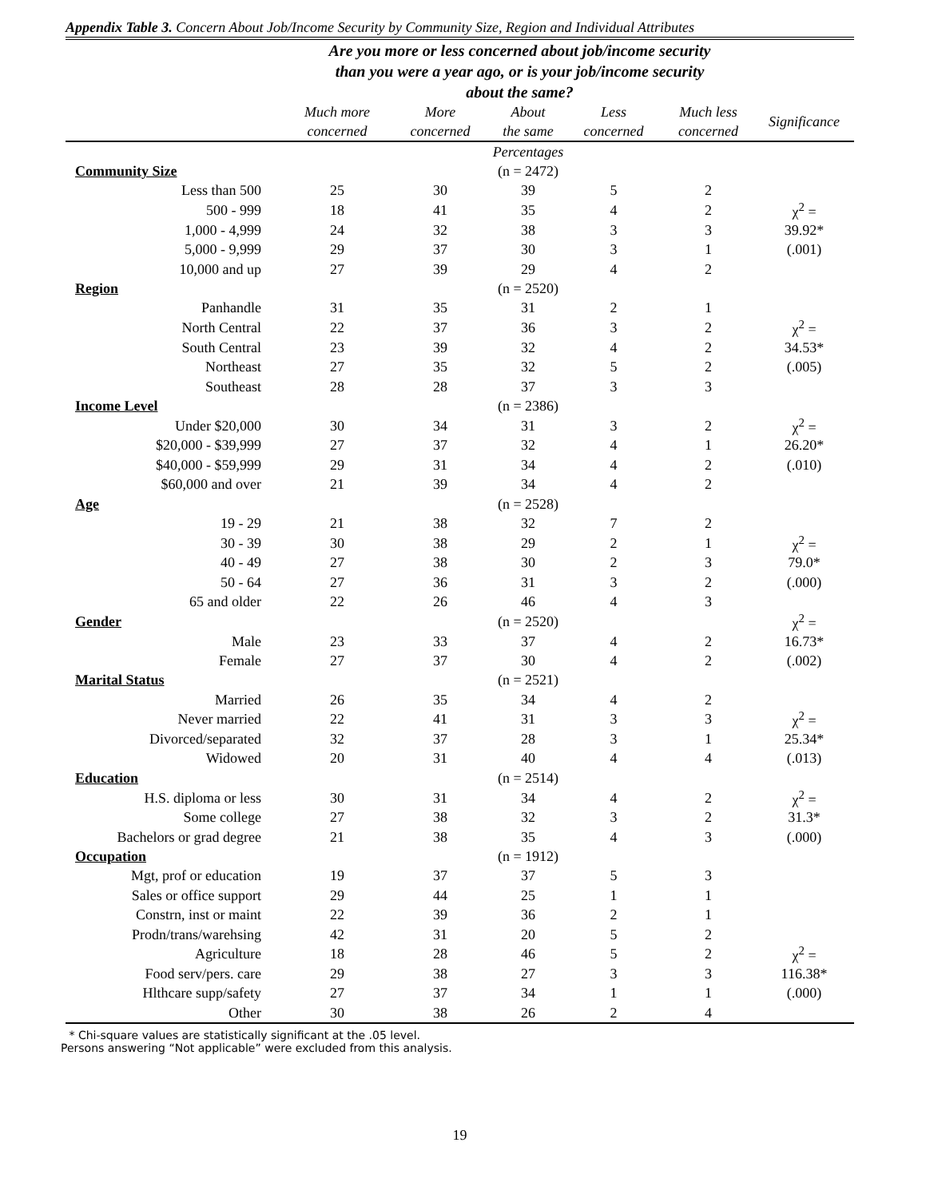Appendix Table 3. Concern About Job/Income Security by Community Size, Region and Individual Attributes
| | Are you more or less concerned about job/income security than you were a year ago, or is your job/income security about the same? | | | | | |
| --- | --- | --- | --- | --- | --- | --- |
| | Much more concerned | More concerned | About the same | Less concerned | Much less concerned | Significance |
| | | | Percentages | | | |
| Community Size | | | (n = 2472) | | | |
| Less than 500 | 25 | 30 | 39 | 5 | 2 | |
| 500 - 999 | 18 | 41 | 35 | 4 | 2 | χ<sup>2</sup> = |
| 1,000 - 4,999 | 24 | 32 | 38 | 3 | 3 | 39.92* |
| 5,000 - 9,999 | 29 | 37 | 30 | 3 | 1 | (.001) |
| 10,000 and up | 27 | 39 | 29 | 4 | 2 | |
| Region | | | (n = 2520) | | | |
| Panhandle | 31 | 35 | 31 | 2 | 1 | |
| North Central | 22 | 37 | 36 | 3 | 2 | χ<sup>2</sup> = |
| South Central | 23 | 39 | 32 | 4 | 2 | 34.53* |
| Northeast | 27 | 35 | 32 | 5 | 2 | (.005) |
| Southeast | 28 | 28 | 37 | 3 | 3 | |
| Income Level | | | (n = 2386) | | | |
| Under $20,000 | 30 | 34 | 31 | 3 | 2 | χ<sup>2</sup> = |
| $20,000 - $39,999 | 27 | 37 | 32 | 4 | 1 | 26.20* |
| $40,000 - $59,999 | 29 | 31 | 34 | 4 | 2 | (.010) |
| $60,000 and over | 21 | 39 | 34 | 4 | 2 | |
| Age | | | (n = 2528) | | | |
| 19 - 29 | 21 | 38 | 32 | 7 | 2 | |
| 30 - 39 | 30 | 38 | 29 | 2 | 1 | χ<sup>2</sup> = |
| 40 - 49 | 27 | 38 | 30 | 2 | 3 | 79.0* |
| 50 - 64 | 27 | 36 | 31 | 3 | 2 | (.000) |
| 65 and older | 22 | 26 | 46 | 4 | 3 | |
| Gender | | | (n = 2520) | | | χ<sup>2</sup> = |
| Male | 23 | 33 | 37 | 4 | 2 | 16.73* |
| Female | 27 | 37 | 30 | 4 | 2 | (.002) |
| Marital Status | | | (n = 2521) | | | |
| Married | 26 | 35 | 34 | 4 | 2 | |
| Never married | 22 | 41 | 31 | 3 | 3 | χ<sup>2</sup> = |
| Divorced/separated | 32 | 37 | 28 | 3 | 1 | 25.34* |
| Widowed | 20 | 31 | 40 | 4 | 4 | (.013) |
| Education | | | (n = 2514) | | | |
| H.S. diploma or less | 30 | 31 | 34 | 4 | 2 | χ<sup>2</sup> = |
| Some college | 27 | 38 | 32 | 3 | 2 | 31.3* |
| Bachelors or grad degree | 21 | 38 | 35 | 4 | 3 | (.000) |
| Occupation | | | (n = 1912) | | | |
| Mgt, prof or education | 19 | 37 | 37 | 5 | 3 | |
| Sales or office support | 29 | 44 | 25 | 1 | 1 | |
| Constrn, inst or maint | 22 | 39 | 36 | 2 | 1 | |
| Prodn/trans/warehsing | 42 | 31 | 20 | 5 | 2 | |
| Agriculture | 18 | 28 | 46 | 5 | 2 | χ<sup>2</sup> = |
| Food serv/pers. care | 29 | 38 | 27 | 3 | 3 | 116.38* |
| Hlthcare supp/safety | 27 | 37 | 34 | 1 | 1 | (.000) |
| Other | 30 | 38 | 26 | 2 | 4 | |
* Chi-square values are statistically significant at the .05 level.
Persons answering “Not applicable” were excluded from this analysis.
19